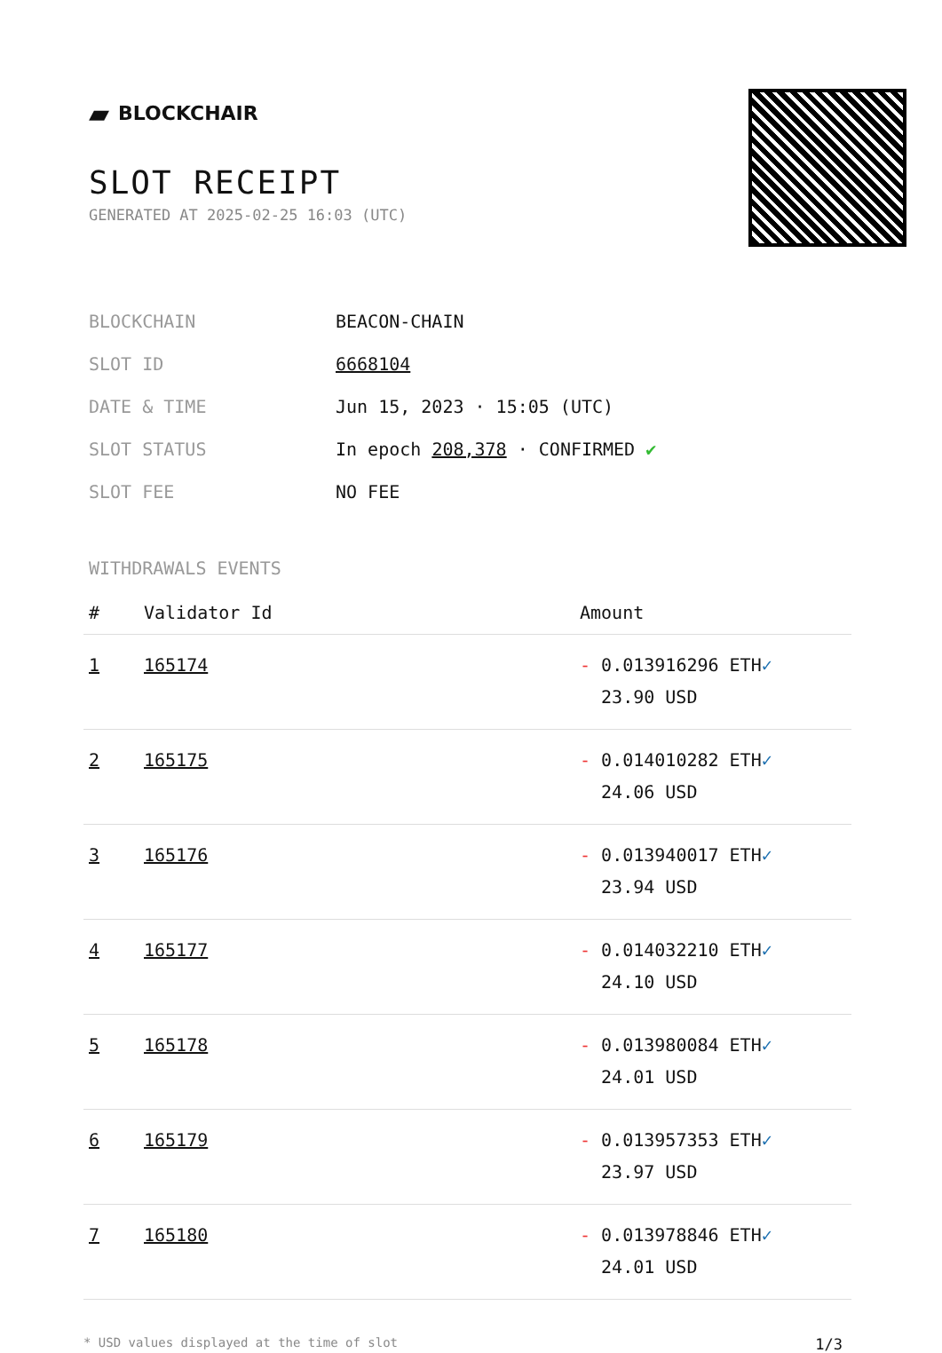▰ BLOCKCHAIR
SLOT RECEIPT
GENERATED AT 2025-02-25 16:03 (UTC)
| BLOCKCHAIN | BEACON-CHAIN |
| SLOT ID | 6668104 |
| DATE & TIME | Jun 15, 2023 · 15:05 (UTC) |
| SLOT STATUS | In epoch 208,378 · CONFIRMED ✔ |
| SLOT FEE | NO FEE |
WITHDRAWALS EVENTS
| # | Validator Id | Amount |
| --- | --- | --- |
| 1 | 165174 | - 0.013916296 ETH ✓ 23.90 USD |
| 2 | 165175 | - 0.014010282 ETH ✓ 24.06 USD |
| 3 | 165176 | - 0.013940017 ETH ✓ 23.94 USD |
| 4 | 165177 | - 0.014032210 ETH ✓ 24.10 USD |
| 5 | 165178 | - 0.013980084 ETH ✓ 24.01 USD |
| 6 | 165179 | - 0.013957353 ETH ✓ 23.97 USD |
| 7 | 165180 | - 0.013978846 ETH ✓ 24.01 USD |
* USD values displayed at the time of slot 1/3